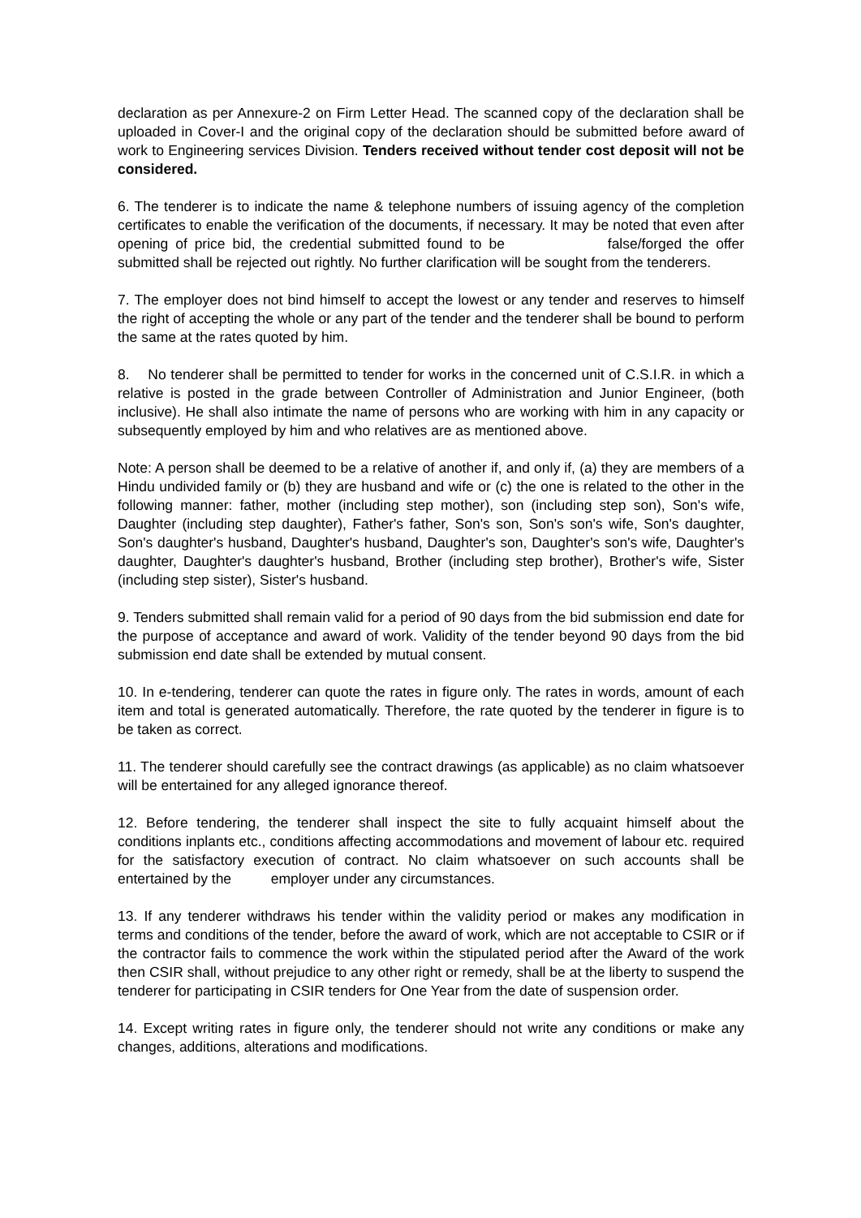declaration as per Annexure-2 on Firm Letter Head. The scanned copy of the declaration shall be uploaded in Cover-I and the original copy of the declaration should be submitted before award of work to Engineering services Division. Tenders received without tender cost deposit will not be considered.
6. The tenderer is to indicate the name & telephone numbers of issuing agency of the completion certificates to enable the verification of the documents, if necessary. It may be noted that even after opening of price bid, the credential submitted found to be false/forged the offer submitted shall be rejected out rightly. No further clarification will be sought from the tenderers.
7. The employer does not bind himself to accept the lowest or any tender and reserves to himself the right of accepting the whole or any part of the tender and the tenderer shall be bound to perform the same at the rates quoted by him.
8. No tenderer shall be permitted to tender for works in the concerned unit of C.S.I.R. in which a relative is posted in the grade between Controller of Administration and Junior Engineer, (both inclusive). He shall also intimate the name of persons who are working with him in any capacity or subsequently employed by him and who relatives are as mentioned above.
Note: A person shall be deemed to be a relative of another if, and only if, (a) they are members of a Hindu undivided family or (b) they are husband and wife or (c) the one is related to the other in the following manner: father, mother (including step mother), son (including step son), Son's wife, Daughter (including step daughter), Father's father, Son's son, Son's son's wife, Son's daughter, Son's daughter's husband, Daughter's husband, Daughter's son, Daughter's son's wife, Daughter's daughter, Daughter's daughter's husband, Brother (including step brother), Brother's wife, Sister (including step sister), Sister's husband.
9. Tenders submitted shall remain valid for a period of 90 days from the bid submission end date for the purpose of acceptance and award of work. Validity of the tender beyond 90 days from the bid submission end date shall be extended by mutual consent.
10. In e-tendering, tenderer can quote the rates in figure only. The rates in words, amount of each item and total is generated automatically. Therefore, the rate quoted by the tenderer in figure is to be taken as correct.
11. The tenderer should carefully see the contract drawings (as applicable) as no claim whatsoever will be entertained for any alleged ignorance thereof.
12. Before tendering, the tenderer shall inspect the site to fully acquaint himself about the conditions inplants etc., conditions affecting accommodations and movement of labour etc. required for the satisfactory execution of contract. No claim whatsoever on such accounts shall be entertained by the employer under any circumstances.
13. If any tenderer withdraws his tender within the validity period or makes any modification in terms and conditions of the tender, before the award of work, which are not acceptable to CSIR or if the contractor fails to commence the work within the stipulated period after the Award of the work then CSIR shall, without prejudice to any other right or remedy, shall be at the liberty to suspend the tenderer for participating in CSIR tenders for One Year from the date of suspension order.
14. Except writing rates in figure only, the tenderer should not write any conditions or make any changes, additions, alterations and modifications.